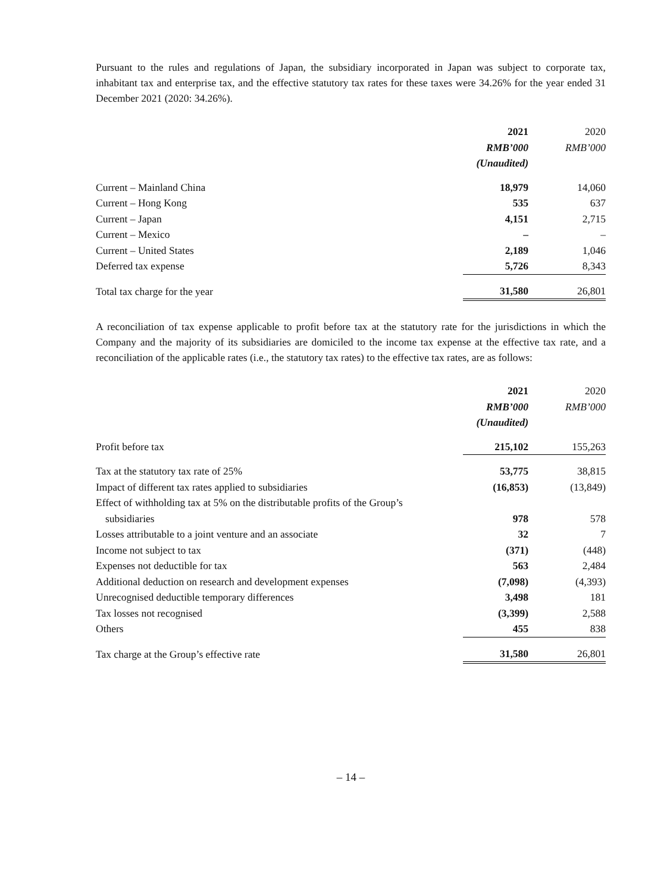Pursuant to the rules and regulations of Japan, the subsidiary incorporated in Japan was subject to corporate tax, inhabitant tax and enterprise tax, and the effective statutory tax rates for these taxes were 34.26% for the year ended 31 December 2021 (2020: 34.26%).
| | 2021 | 2020 |
| --- | --- | --- |
| | RMB’000 | RMB’000 |
| | (Unaudited) | |
| Current – Mainland China | 18,979 | 14,060 |
| Current – Hong Kong | 535 | 637 |
| Current – Japan | 4,151 | 2,715 |
| Current – Mexico | – | – |
| Current – United States | 2,189 | 1,046 |
| Deferred tax expense | 5,726 | 8,343 |
| Total tax charge for the year | 31,580 | 26,801 |
A reconciliation of tax expense applicable to profit before tax at the statutory rate for the jurisdictions in which the Company and the majority of its subsidiaries are domiciled to the income tax expense at the effective tax rate, and a reconciliation of the applicable rates (i.e., the statutory tax rates) to the effective tax rates, are as follows:
| | 2021 | 2020 |
| --- | --- | --- |
| | RMB’000 | RMB’000 |
| | (Unaudited) | |
| Profit before tax | 215,102 | 155,263 |
| Tax at the statutory tax rate of 25% | 53,775 | 38,815 |
| Impact of different tax rates applied to subsidiaries | (16,853) | (13,849) |
| Effect of withholding tax at 5% on the distributable profits of the Group’s subsidiaries | 978 | 578 |
| Losses attributable to a joint venture and an associate | 32 | 7 |
| Income not subject to tax | (371) | (448) |
| Expenses not deductible for tax | 563 | 2,484 |
| Additional deduction on research and development expenses | (7,098) | (4,393) |
| Unrecognised deductible temporary differences | 3,498 | 181 |
| Tax losses not recognised | (3,399) | 2,588 |
| Others | 455 | 838 |
| Tax charge at the Group’s effective rate | 31,580 | 26,801 |
– 14 –